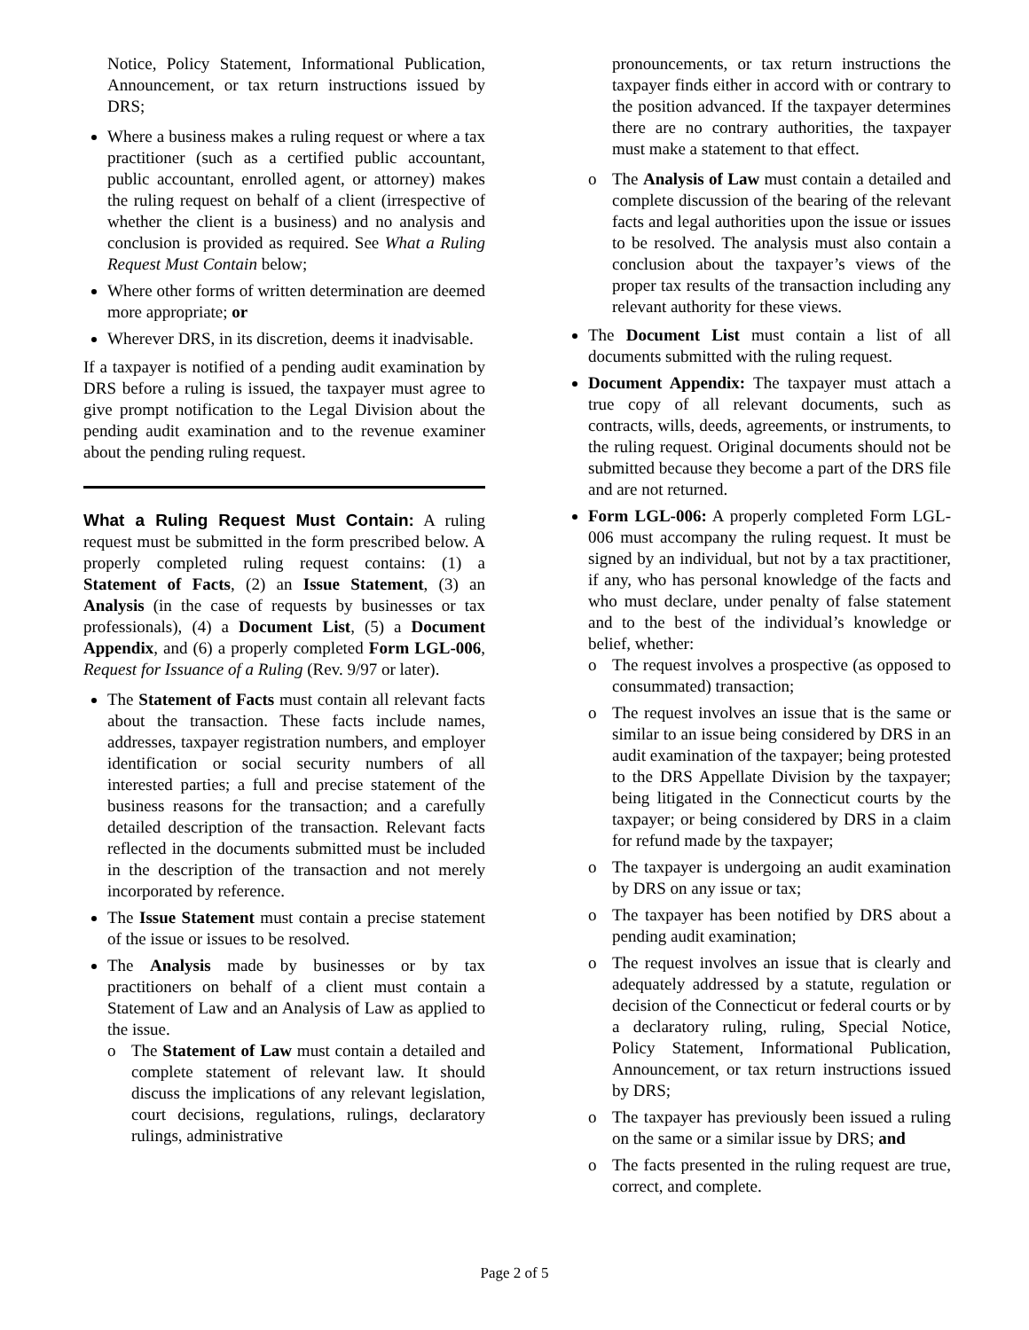Notice, Policy Statement, Informational Publication, Announcement, or tax return instructions issued by DRS;
Where a business makes a ruling request or where a tax practitioner (such as a certified public accountant, public accountant, enrolled agent, or attorney) makes the ruling request on behalf of a client (irrespective of whether the client is a business) and no analysis and conclusion is provided as required. See What a Ruling Request Must Contain below;
Where other forms of written determination are deemed more appropriate; or
Wherever DRS, in its discretion, deems it inadvisable.
If a taxpayer is notified of a pending audit examination by DRS before a ruling is issued, the taxpayer must agree to give prompt notification to the Legal Division about the pending audit examination and to the revenue examiner about the pending ruling request.
What a Ruling Request Must Contain:
A ruling request must be submitted in the form prescribed below. A properly completed ruling request contains: (1) a Statement of Facts, (2) an Issue Statement, (3) an Analysis (in the case of requests by businesses or tax professionals), (4) a Document List, (5) a Document Appendix, and (6) a properly completed Form LGL-006, Request for Issuance of a Ruling (Rev. 9/97 or later).
The Statement of Facts must contain all relevant facts about the transaction. These facts include names, addresses, taxpayer registration numbers, and employer identification or social security numbers of all interested parties; a full and precise statement of the business reasons for the transaction; and a carefully detailed description of the transaction. Relevant facts reflected in the documents submitted must be included in the description of the transaction and not merely incorporated by reference.
The Issue Statement must contain a precise statement of the issue or issues to be resolved.
The Analysis made by businesses or by tax practitioners on behalf of a client must contain a Statement of Law and an Analysis of Law as applied to the issue.
o The Statement of Law must contain a detailed and complete statement of relevant law. It should discuss the implications of any relevant legislation, court decisions, regulations, rulings, declaratory rulings, administrative
pronouncements, or tax return instructions the taxpayer finds either in accord with or contrary to the position advanced. If the taxpayer determines there are no contrary authorities, the taxpayer must make a statement to that effect.
o The Analysis of Law must contain a detailed and complete discussion of the bearing of the relevant facts and legal authorities upon the issue or issues to be resolved. The analysis must also contain a conclusion about the taxpayer’s views of the proper tax results of the transaction including any relevant authority for these views.
The Document List must contain a list of all documents submitted with the ruling request.
Document Appendix: The taxpayer must attach a true copy of all relevant documents, such as contracts, wills, deeds, agreements, or instruments, to the ruling request. Original documents should not be submitted because they become a part of the DRS file and are not returned.
Form LGL-006: A properly completed Form LGL-006 must accompany the ruling request. It must be signed by an individual, but not by a tax practitioner, if any, who has personal knowledge of the facts and who must declare, under penalty of false statement and to the best of the individual’s knowledge or belief, whether:
o The request involves a prospective (as opposed to consummated) transaction;
o The request involves an issue that is the same or similar to an issue being considered by DRS in an audit examination of the taxpayer; being protested to the DRS Appellate Division by the taxpayer; being litigated in the Connecticut courts by the taxpayer; or being considered by DRS in a claim for refund made by the taxpayer;
o The taxpayer is undergoing an audit examination by DRS on any issue or tax;
o The taxpayer has been notified by DRS about a pending audit examination;
o The request involves an issue that is clearly and adequately addressed by a statute, regulation or decision of the Connecticut or federal courts or by a declaratory ruling, ruling, Special Notice, Policy Statement, Informational Publication, Announcement, or tax return instructions issued by DRS;
o The taxpayer has previously been issued a ruling on the same or a similar issue by DRS; and
o The facts presented in the ruling request are true, correct, and complete.
Page 2 of 5